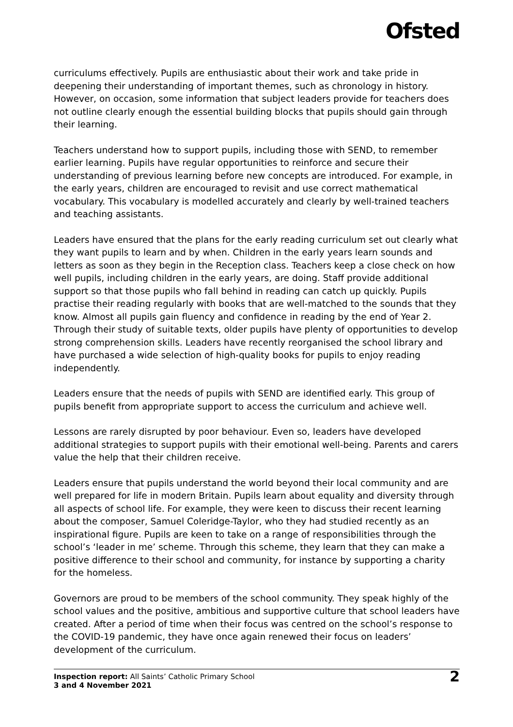Ofsted
curriculums effectively. Pupils are enthusiastic about their work and take pride in deepening their understanding of important themes, such as chronology in history. However, on occasion, some information that subject leaders provide for teachers does not outline clearly enough the essential building blocks that pupils should gain through their learning.
Teachers understand how to support pupils, including those with SEND, to remember earlier learning. Pupils have regular opportunities to reinforce and secure their understanding of previous learning before new concepts are introduced. For example, in the early years, children are encouraged to revisit and use correct mathematical vocabulary. This vocabulary is modelled accurately and clearly by well-trained teachers and teaching assistants.
Leaders have ensured that the plans for the early reading curriculum set out clearly what they want pupils to learn and by when. Children in the early years learn sounds and letters as soon as they begin in the Reception class. Teachers keep a close check on how well pupils, including children in the early years, are doing. Staff provide additional support so that those pupils who fall behind in reading can catch up quickly. Pupils practise their reading regularly with books that are well-matched to the sounds that they know. Almost all pupils gain fluency and confidence in reading by the end of Year 2. Through their study of suitable texts, older pupils have plenty of opportunities to develop strong comprehension skills. Leaders have recently reorganised the school library and have purchased a wide selection of high-quality books for pupils to enjoy reading independently.
Leaders ensure that the needs of pupils with SEND are identified early. This group of pupils benefit from appropriate support to access the curriculum and achieve well.
Lessons are rarely disrupted by poor behaviour. Even so, leaders have developed additional strategies to support pupils with their emotional well-being. Parents and carers value the help that their children receive.
Leaders ensure that pupils understand the world beyond their local community and are well prepared for life in modern Britain. Pupils learn about equality and diversity through all aspects of school life. For example, they were keen to discuss their recent learning about the composer, Samuel Coleridge-Taylor, who they had studied recently as an inspirational figure. Pupils are keen to take on a range of responsibilities through the school’s ‘leader in me’ scheme. Through this scheme, they learn that they can make a positive difference to their school and community, for instance by supporting a charity for the homeless.
Governors are proud to be members of the school community. They speak highly of the school values and the positive, ambitious and supportive culture that school leaders have created. After a period of time when their focus was centred on the school’s response to the COVID-19 pandemic, they have once again renewed their focus on leaders’ development of the curriculum.
Inspection report: All Saints’ Catholic Primary School
3 and 4 November 2021
2